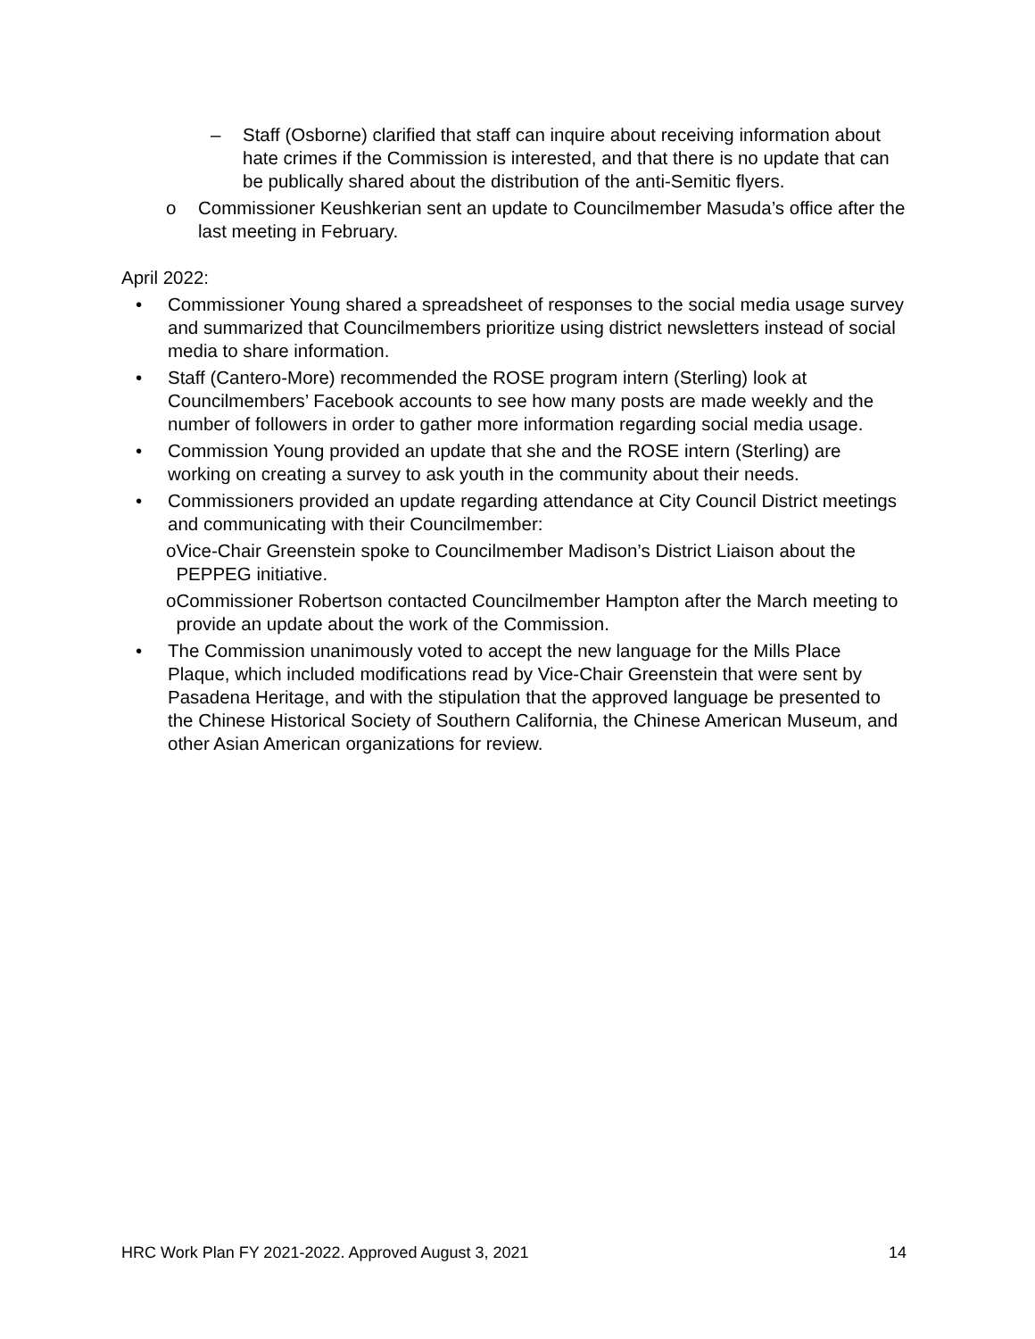– Staff (Osborne) clarified that staff can inquire about receiving information about hate crimes if the Commission is interested, and that there is no update that can be publically shared about the distribution of the anti-Semitic flyers.
o Commissioner Keushkerian sent an update to Councilmember Masuda’s office after the last meeting in February.
April 2022:
• Commissioner Young shared a spreadsheet of responses to the social media usage survey and summarized that Councilmembers prioritize using district newsletters instead of social media to share information.
• Staff (Cantero-More) recommended the ROSE program intern (Sterling) look at Councilmembers’ Facebook accounts to see how many posts are made weekly and the number of followers in order to gather more information regarding social media usage.
• Commission Young provided an update that she and the ROSE intern (Sterling) are working on creating a survey to ask youth in the community about their needs.
• Commissioners provided an update regarding attendance at City Council District meetings and communicating with their Councilmember:
o Vice-Chair Greenstein spoke to Councilmember Madison’s District Liaison about the PEPPEG initiative.
o Commissioner Robertson contacted Councilmember Hampton after the March meeting to provide an update about the work of the Commission.
• The Commission unanimously voted to accept the new language for the Mills Place Plaque, which included modifications read by Vice-Chair Greenstein that were sent by Pasadena Heritage, and with the stipulation that the approved language be presented to the Chinese Historical Society of Southern California, the Chinese American Museum, and other Asian American organizations for review.
HRC Work Plan FY 2021-2022. Approved August 3, 2021 14